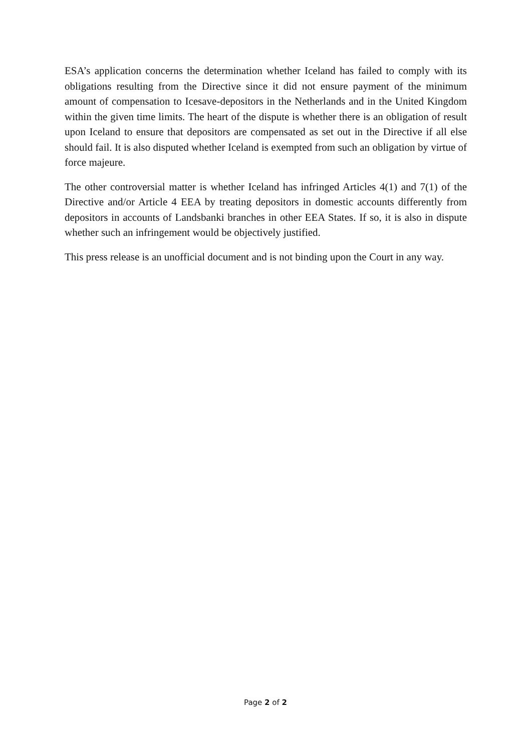ESA’s application concerns the determination whether Iceland has failed to comply with its obligations resulting from the Directive since it did not ensure payment of the minimum amount of compensation to Icesave-depositors in the Netherlands and in the United Kingdom within the given time limits. The heart of the dispute is whether there is an obligation of result upon Iceland to ensure that depositors are compensated as set out in the Directive if all else should fail. It is also disputed whether Iceland is exempted from such an obligation by virtue of force majeure.
The other controversial matter is whether Iceland has infringed Articles 4(1) and 7(1) of the Directive and/or Article 4 EEA by treating depositors in domestic accounts differently from depositors in accounts of Landsbanki branches in other EEA States. If so, it is also in dispute whether such an infringement would be objectively justified.
This press release is an unofficial document and is not binding upon the Court in any way.
Page 2 of 2